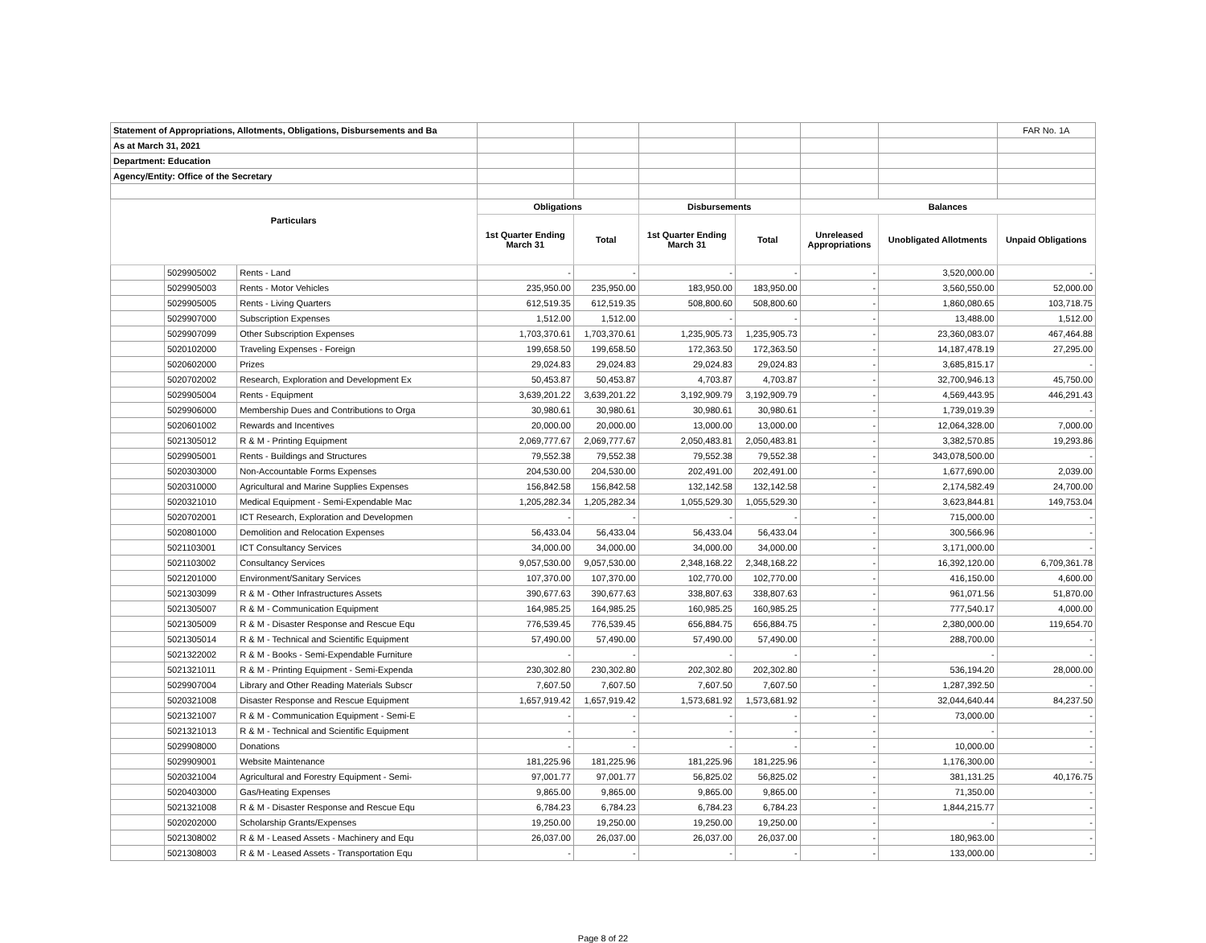| Statement of Appropriations, Allotments, Obligations, Disbursements and Ba | | | | | | | | | FAR No. 1A |
| As at March 31, 2021 | | | | | | | | | |
| Department: Education | | | | | | | | | |
| Agency/Entity: Office of the Secretary | | | | | | | | | |
| Particulars | | | Obligations | | Disbursements | | Balances | | |
| | | | 1st Quarter Ending March 31 | Total | 1st Quarter Ending March 31 | Total | Unreleased Appropriations | Unobligated Allotments | Unpaid Obligations |
| | 5029905002 | Rents - Land | - | - | - | - | - | 3,520,000.00 | - |
| | 5029905003 | Rents - Motor Vehicles | 235,950.00 | 235,950.00 | 183,950.00 | 183,950.00 | - | 3,560,550.00 | 52,000.00 |
| | 5029905005 | Rents - Living Quarters | 612,519.35 | 612,519.35 | 508,800.60 | 508,800.60 | - | 1,860,080.65 | 103,718.75 |
| | 5029907000 | Subscription Expenses | 1,512.00 | 1,512.00 | - | - | - | 13,488.00 | 1,512.00 |
| | 5029907099 | Other Subscription Expenses | 1,703,370.61 | 1,703,370.61 | 1,235,905.73 | 1,235,905.73 | - | 23,360,083.07 | 467,464.88 |
| | 5020102000 | Traveling Expenses - Foreign | 199,658.50 | 199,658.50 | 172,363.50 | 172,363.50 | - | 14,187,478.19 | 27,295.00 |
| | 5020602000 | Prizes | 29,024.83 | 29,024.83 | 29,024.83 | 29,024.83 | - | 3,685,815.17 | - |
| | 5020702002 | Research, Exploration and Development Ex | 50,453.87 | 50,453.87 | 4,703.87 | 4,703.87 | - | 32,700,946.13 | 45,750.00 |
| | 5029905004 | Rents - Equipment | 3,639,201.22 | 3,639,201.22 | 3,192,909.79 | 3,192,909.79 | - | 4,569,443.95 | 446,291.43 |
| | 5029906000 | Membership Dues and Contributions to Orga | 30,980.61 | 30,980.61 | 30,980.61 | 30,980.61 | - | 1,739,019.39 | - |
| | 5020601002 | Rewards and Incentives | 20,000.00 | 20,000.00 | 13,000.00 | 13,000.00 | - | 12,064,328.00 | 7,000.00 |
| | 5021305012 | R & M - Printing Equipment | 2,069,777.67 | 2,069,777.67 | 2,050,483.81 | 2,050,483.81 | - | 3,382,570.85 | 19,293.86 |
| | 5029905001 | Rents - Buildings and Structures | 79,552.38 | 79,552.38 | 79,552.38 | 79,552.38 | - | 343,078,500.00 | - |
| | 5020303000 | Non-Accountable Forms Expenses | 204,530.00 | 204,530.00 | 202,491.00 | 202,491.00 | - | 1,677,690.00 | 2,039.00 |
| | 5020310000 | Agricultural and Marine Supplies Expenses | 156,842.58 | 156,842.58 | 132,142.58 | 132,142.58 | - | 2,174,582.49 | 24,700.00 |
| | 5020321010 | Medical Equipment - Semi-Expendable Mac | 1,205,282.34 | 1,205,282.34 | 1,055,529.30 | 1,055,529.30 | - | 3,623,844.81 | 149,753.04 |
| | 5020702001 | ICT Research, Exploration and Developmen | - | - | - | - | - | 715,000.00 | - |
| | 5020801000 | Demolition and Relocation Expenses | 56,433.04 | 56,433.04 | 56,433.04 | 56,433.04 | - | 300,566.96 | - |
| | 5021103001 | ICT Consultancy Services | 34,000.00 | 34,000.00 | 34,000.00 | 34,000.00 | - | 3,171,000.00 | - |
| | 5021103002 | Consultancy Services | 9,057,530.00 | 9,057,530.00 | 2,348,168.22 | 2,348,168.22 | - | 16,392,120.00 | 6,709,361.78 |
| | 5021201000 | Environment/Sanitary Services | 107,370.00 | 107,370.00 | 102,770.00 | 102,770.00 | - | 416,150.00 | 4,600.00 |
| | 5021303099 | R & M - Other Infrastructures Assets | 390,677.63 | 390,677.63 | 338,807.63 | 338,807.63 | - | 961,071.56 | 51,870.00 |
| | 5021305007 | R & M - Communication Equipment | 164,985.25 | 164,985.25 | 160,985.25 | 160,985.25 | - | 777,540.17 | 4,000.00 |
| | 5021305009 | R & M - Disaster Response and Rescue Equ | 776,539.45 | 776,539.45 | 656,884.75 | 656,884.75 | - | 2,380,000.00 | 119,654.70 |
| | 5021305014 | R & M - Technical and Scientific Equipment | 57,490.00 | 57,490.00 | 57,490.00 | 57,490.00 | - | 288,700.00 | - |
| | 5021322002 | R & M - Books - Semi-Expendable Furniture | - | - | - | - | - | - | - |
| | 5021321011 | R & M - Printing Equipment - Semi-Expenda | 230,302.80 | 230,302.80 | 202,302.80 | 202,302.80 | - | 536,194.20 | 28,000.00 |
| | 5029907004 | Library and Other Reading Materials Subscr | 7,607.50 | 7,607.50 | 7,607.50 | 7,607.50 | - | 1,287,392.50 | - |
| | 5020321008 | Disaster Response and Rescue Equipment | 1,657,919.42 | 1,657,919.42 | 1,573,681.92 | 1,573,681.92 | - | 32,044,640.44 | 84,237.50 |
| | 5021321007 | R & M - Communication Equipment - Semi-E | - | - | - | - | - | 73,000.00 | - |
| | 5021321013 | R & M - Technical and Scientific Equipment | - | - | - | - | - | - | - |
| | 5029908000 | Donations | - | - | - | - | - | 10,000.00 | - |
| | 5029909001 | Website Maintenance | 181,225.96 | 181,225.96 | 181,225.96 | 181,225.96 | - | 1,176,300.00 | - |
| | 5020321004 | Agricultural and Forestry Equipment - Semi- | 97,001.77 | 97,001.77 | 56,825.02 | 56,825.02 | - | 381,131.25 | 40,176.75 |
| | 5020403000 | Gas/Heating Expenses | 9,865.00 | 9,865.00 | 9,865.00 | 9,865.00 | - | 71,350.00 | - |
| | 5021321008 | R & M - Disaster Response and Rescue Equ | 6,784.23 | 6,784.23 | 6,784.23 | 6,784.23 | - | 1,844,215.77 | - |
| | 5020202000 | Scholarship Grants/Expenses | 19,250.00 | 19,250.00 | 19,250.00 | 19,250.00 | - | - | - |
| | 5021308002 | R & M - Leased Assets - Machinery and Equ | 26,037.00 | 26,037.00 | 26,037.00 | 26,037.00 | - | 180,963.00 | - |
| | 5021308003 | R & M - Leased Assets - Transportation Equ | - | - | - | - | - | 133,000.00 | - |
Page 8 of 22